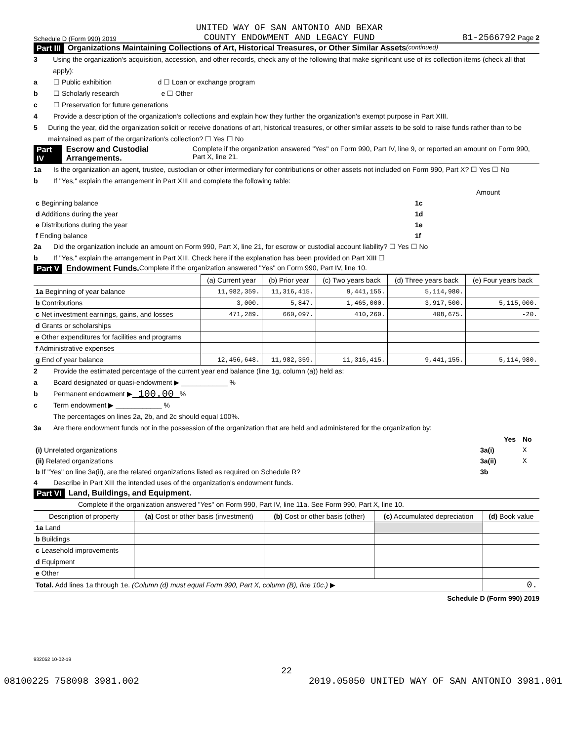Schedule D (Form 990) 2019 UNITED WAY OF SAN ANTONIO AND BEXAR
COUNTY ENDOWMENT AND LEGACY FUND 81-2566792 Page 2
Part III Organizations Maintaining Collections of Art, Historical Treasures, or Other Similar Assets (continued)
3 Using the organization's acquisition, accession, and other records, check any of the following that make significant use of its collection items (check all that apply):
a ☐ Public exhibition d ☐ Loan or exchange program
b ☐ Scholarly research e ☐ Other
c ☐ Preservation for future generations
4 Provide a description of the organization's collections and explain how they further the organization's exempt purpose in Part XIII.
5 During the year, did the organization solicit or receive donations of art, historical treasures, or other similar assets to be sold to raise funds rather than to be maintained as part of the organization's collection? ☐ Yes ☐ No
Part IV Escrow and Custodial Arrangements. Complete if the organization answered "Yes" on Form 990, Part IV, line 9, or reported an amount on Form 990, Part X, line 21.
1a Is the organization an agent, trustee, custodian or other intermediary for contributions or other assets not included on Form 990, Part X? ☐ Yes ☐ No
b If "Yes," explain the arrangement in Part XIII and complete the following table:
| | | Amount |
| c Beginning balance | 1c | |
| d Additions during the year | 1d | |
| e Distributions during the year | 1e | |
| f Ending balance | 1f | |
2a Did the organization include an amount on Form 990, Part X, line 21, for escrow or custodial account liability? ☐ Yes ☐ No
b If "Yes," explain the arrangement in Part XIII. Check here if the explanation has been provided on Part XIII ☐
Part V Endowment Funds. Complete if the organization answered "Yes" on Form 990, Part IV, line 10.
| | (a) Current year | (b) Prior year | (c) Two years back | (d) Three years back | (e) Four years back |
| --- | --- | --- | --- | --- | --- |
| 1a Beginning of year balance | 11,982,359. | 11,316,415. | 9,441,155. | 5,114,980. | |
| b Contributions | 3,000. | 5,847. | 1,465,000. | 3,917,500. | 5,115,000. |
| c Net investment earnings, gains, and losses | 471,289. | 660,097. | 410,260. | 408,675. | -20. |
| d Grants or scholarships | | | | | |
| e Other expenditures for facilities and programs | | | | | |
| f Administrative expenses | | | | | |
| g End of year balance | 12,456,648. | 11,982,359. | 11,316,415. | 9,441,155. | 5,114,980. |
2 Provide the estimated percentage of the current year end balance (line 1g, column (a)) held as:
a Board designated or quasi-endowment ▶ ____________ %
b Permanent endowment ▶ 100.00 %
c Term endowment ▶ ____________ %
The percentages on lines 2a, 2b, and 2c should equal 100%.
3a Are there endowment funds not in the possession of the organization that are held and administered for the organization by:
| | | Yes | No |
| (i) Unrelated organizations | 3a(i) | | X |
| (ii) Related organizations | 3a(ii) | | X |
| b If "Yes" on line 3a(ii), are the related organizations listed as required on Schedule R? | 3b | | |
4 Describe in Part XIII the intended uses of the organization's endowment funds.
Part VI Land, Buildings, and Equipment.
Complete if the organization answered "Yes" on Form 990, Part IV, line 11a. See Form 990, Part X, line 10.
| Description of property | (a) Cost or other basis (investment) | (b) Cost or other basis (other) | (c) Accumulated depreciation | (d) Book value |
| --- | --- | --- | --- | --- |
| 1a Land | | | | |
| b Buildings | | | | |
| c Leasehold improvements | | | | |
| d Equipment | | | | |
| e Other | | | | |
| Total. Add lines 1a through 1e. (Column (d) must equal Form 990, Part X, column (B), line 10c.) ▶ | | | | 0. |
Schedule D (Form 990) 2019
932052 10-02-19
22
08100225 758098 3981.002 2019.05050 UNITED WAY OF SAN ANTONIO 3981.001